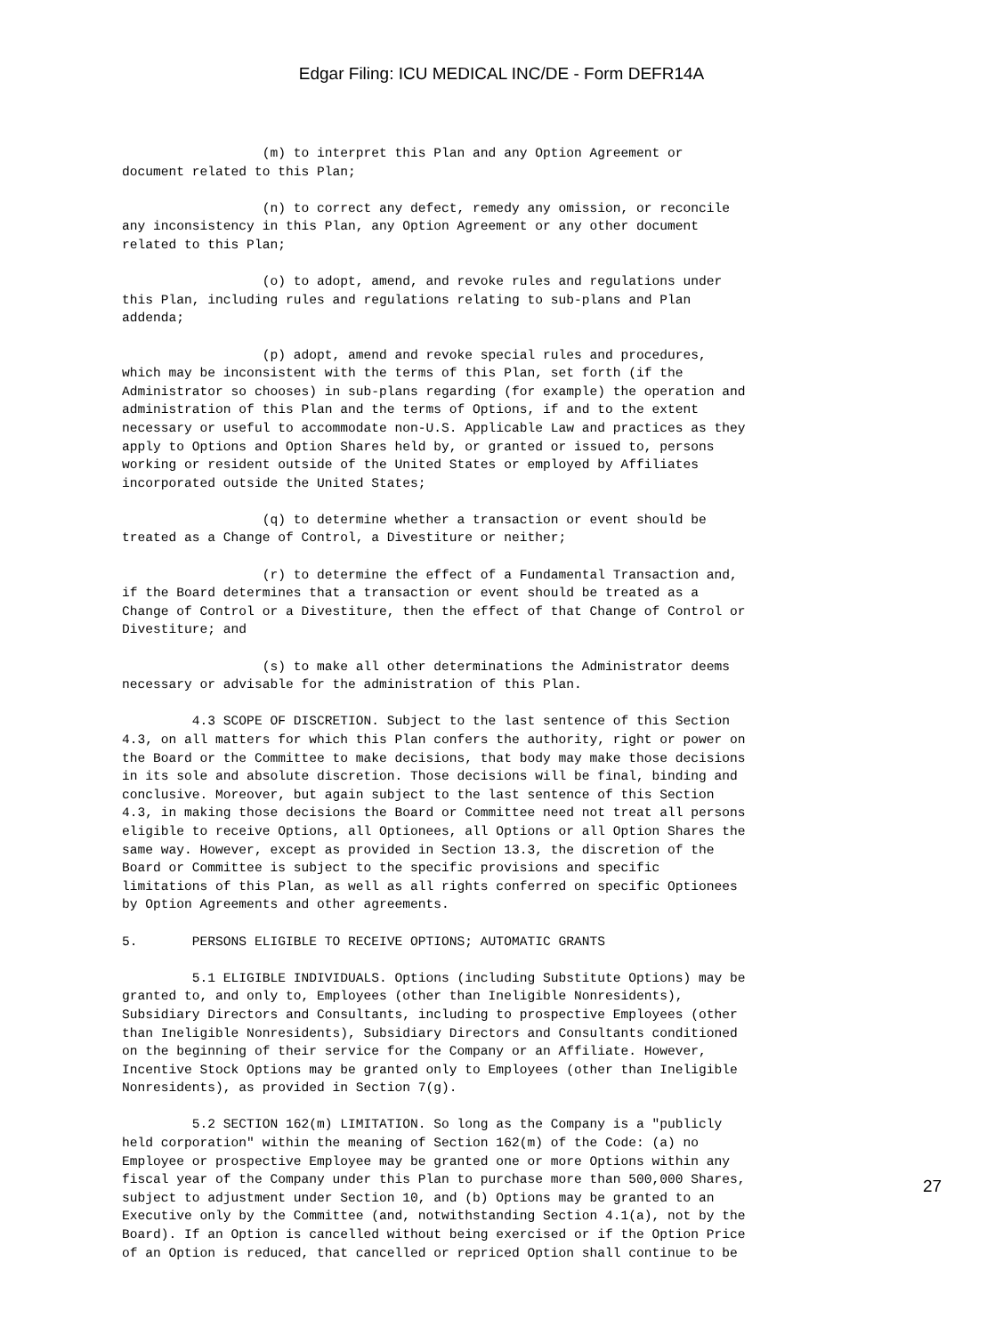Edgar Filing: ICU MEDICAL INC/DE - Form DEFR14A
(m) to interpret this Plan and any Option Agreement or document related to this Plan; (n) to correct any defect, remedy any omission, or reconcile any inconsistency in this Plan, any Option Agreement or any other document related to this Plan; (o) to adopt, amend, and revoke rules and regulations under this Plan, including rules and regulations relating to sub-plans and Plan addenda; (p) adopt, amend and revoke special rules and procedures, which may be inconsistent with the terms of this Plan, set forth (if the Administrator so chooses) in sub-plans regarding (for example) the operation and administration of this Plan and the terms of Options, if and to the extent necessary or useful to accommodate non-U.S. Applicable Law and practices as they apply to Options and Option Shares held by, or granted or issued to, persons working or resident outside of the United States or employed by Affiliates incorporated outside the United States; (q) to determine whether a transaction or event should be treated as a Change of Control, a Divestiture or neither; (r) to determine the effect of a Fundamental Transaction and, if the Board determines that a transaction or event should be treated as a Change of Control or a Divestiture, then the effect of that Change of Control or Divestiture; and (s) to make all other determinations the Administrator deems necessary or advisable for the administration of this Plan. 4.3 SCOPE OF DISCRETION. Subject to the last sentence of this Section 4.3, on all matters for which this Plan confers the authority, right or power on the Board or the Committee to make decisions, that body may make those decisions in its sole and absolute discretion. Those decisions will be final, binding and conclusive. Moreover, but again subject to the last sentence of this Section 4.3, in making those decisions the Board or Committee need not treat all persons eligible to receive Options, all Optionees, all Options or all Option Shares the same way. However, except as provided in Section 13.3, the discretion of the Board or Committee is subject to the specific provisions and specific limitations of this Plan, as well as all rights conferred on specific Optionees by Option Agreements and other agreements. 5. PERSONS ELIGIBLE TO RECEIVE OPTIONS; AUTOMATIC GRANTS 5.1 ELIGIBLE INDIVIDUALS. Options (including Substitute Options) may be granted to, and only to, Employees (other than Ineligible Nonresidents), Subsidiary Directors and Consultants, including to prospective Employees (other than Ineligible Nonresidents), Subsidiary Directors and Consultants conditioned on the beginning of their service for the Company or an Affiliate. However, Incentive Stock Options may be granted only to Employees (other than Ineligible Nonresidents), as provided in Section 7(g). 5.2 SECTION 162(m) LIMITATION. So long as the Company is a "publicly held corporation" within the meaning of Section 162(m) of the Code: (a) no Employee or prospective Employee may be granted one or more Options within any fiscal year of the Company under this Plan to purchase more than 500,000 Shares, subject to adjustment under Section 10, and (b) Options may be granted to an Executive only by the Committee (and, notwithstanding Section 4.1(a), not by the Board). If an Option is cancelled without being exercised or if the Option Price of an Option is reduced, that cancelled or repriced Option shall continue to be
27